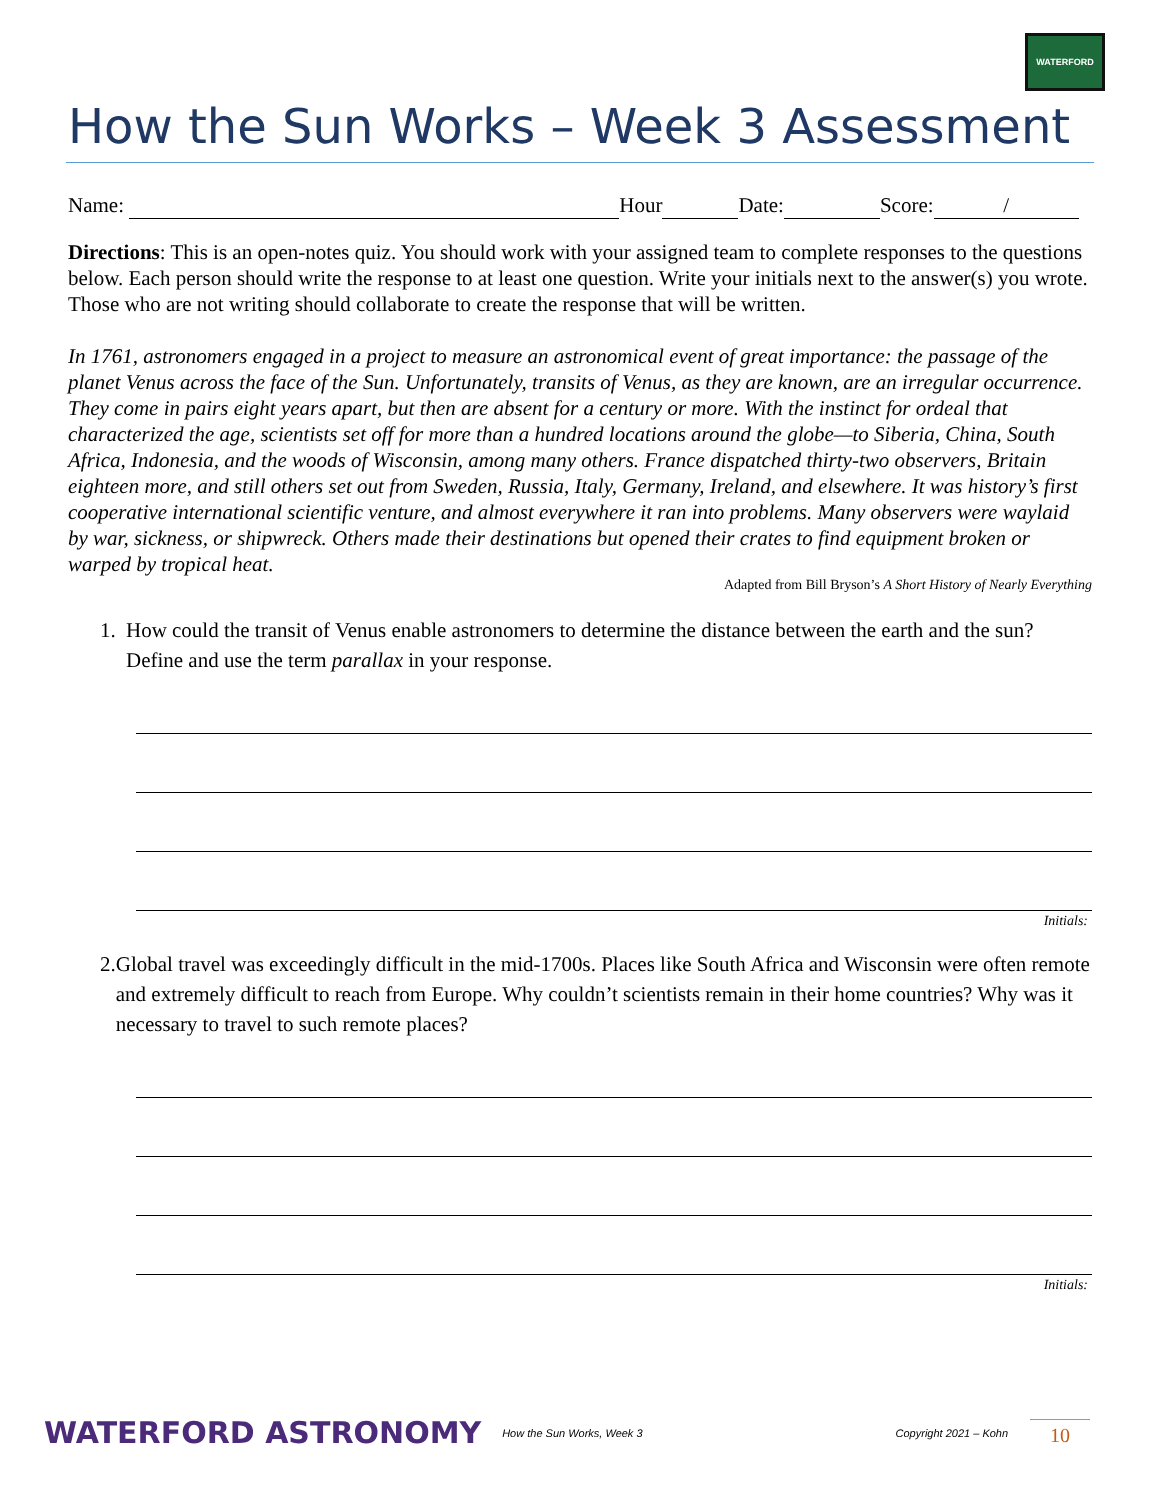WATERFORD
How the Sun Works – Week 3 Assessment
Name: Hour Date: Score: /
Directions: This is an open-notes quiz. You should work with your assigned team to complete responses to the questions below. Each person should write the response to at least one question. Write your initials next to the answer(s) you wrote. Those who are not writing should collaborate to create the response that will be written.
In 1761, astronomers engaged in a project to measure an astronomical event of great importance: the passage of the planet Venus across the face of the Sun. Unfortunately, transits of Venus, as they are known, are an irregular occurrence. They come in pairs eight years apart, but then are absent for a century or more. With the instinct for ordeal that characterized the age, scientists set off for more than a hundred locations around the globe—to Siberia, China, South Africa, Indonesia, and the woods of Wisconsin, among many others. France dispatched thirty-two observers, Britain eighteen more, and still others set out from Sweden, Russia, Italy, Germany, Ireland, and elsewhere. It was history’s first cooperative international scientific venture, and almost everywhere it ran into problems. Many observers were waylaid by war, sickness, or shipwreck. Others made their destinations but opened their crates to find equipment broken or warped by tropical heat.
Adapted from Bill Bryson’s A Short History of Nearly Everything
1. How could the transit of Venus enable astronomers to determine the distance between the earth and the sun? Define and use the term parallax in your response.
Initials:
2. Global travel was exceedingly difficult in the mid-1700s. Places like South Africa and Wisconsin were often remote and extremely difficult to reach from Europe. Why couldn’t scientists remain in their home countries? Why was it necessary to travel to such remote places?
Initials:
WATERFORD ASTRONOMY
How the Sun Works, Week 3
Copyright 2021 – Kohn
10